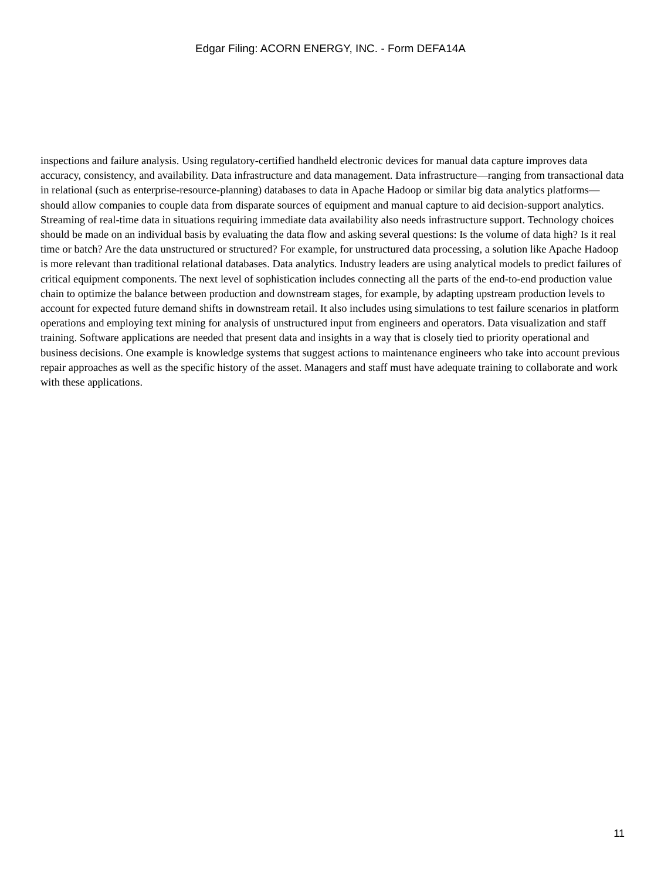Edgar Filing: ACORN ENERGY, INC. - Form DEFA14A
inspections and failure analysis. Using regulatory-certified handheld electronic devices for manual data capture improves data accuracy, consistency, and availability. Data infrastructure and data management. Data infrastructure—ranging from transactional data in relational (such as enterprise-resource-planning) databases to data in Apache Hadoop or similar big data analytics platforms—should allow companies to couple data from disparate sources of equipment and manual capture to aid decision-support analytics. Streaming of real-time data in situations requiring immediate data availability also needs infrastructure support. Technology choices should be made on an individual basis by evaluating the data flow and asking several questions: Is the volume of data high? Is it real time or batch? Are the data unstructured or structured? For example, for unstructured data processing, a solution like Apache Hadoop is more relevant than traditional relational databases. Data analytics. Industry leaders are using analytical models to predict failures of critical equipment components. The next level of sophistication includes connecting all the parts of the end-to-end production value chain to optimize the balance between production and downstream stages, for example, by adapting upstream production levels to account for expected future demand shifts in downstream retail. It also includes using simulations to test failure scenarios in platform operations and employing text mining for analysis of unstructured input from engineers and operators. Data visualization and staff training. Software applications are needed that present data and insights in a way that is closely tied to priority operational and business decisions. One example is knowledge systems that suggest actions to maintenance engineers who take into account previous repair approaches as well as the specific history of the asset. Managers and staff must have adequate training to collaborate and work with these applications.
11